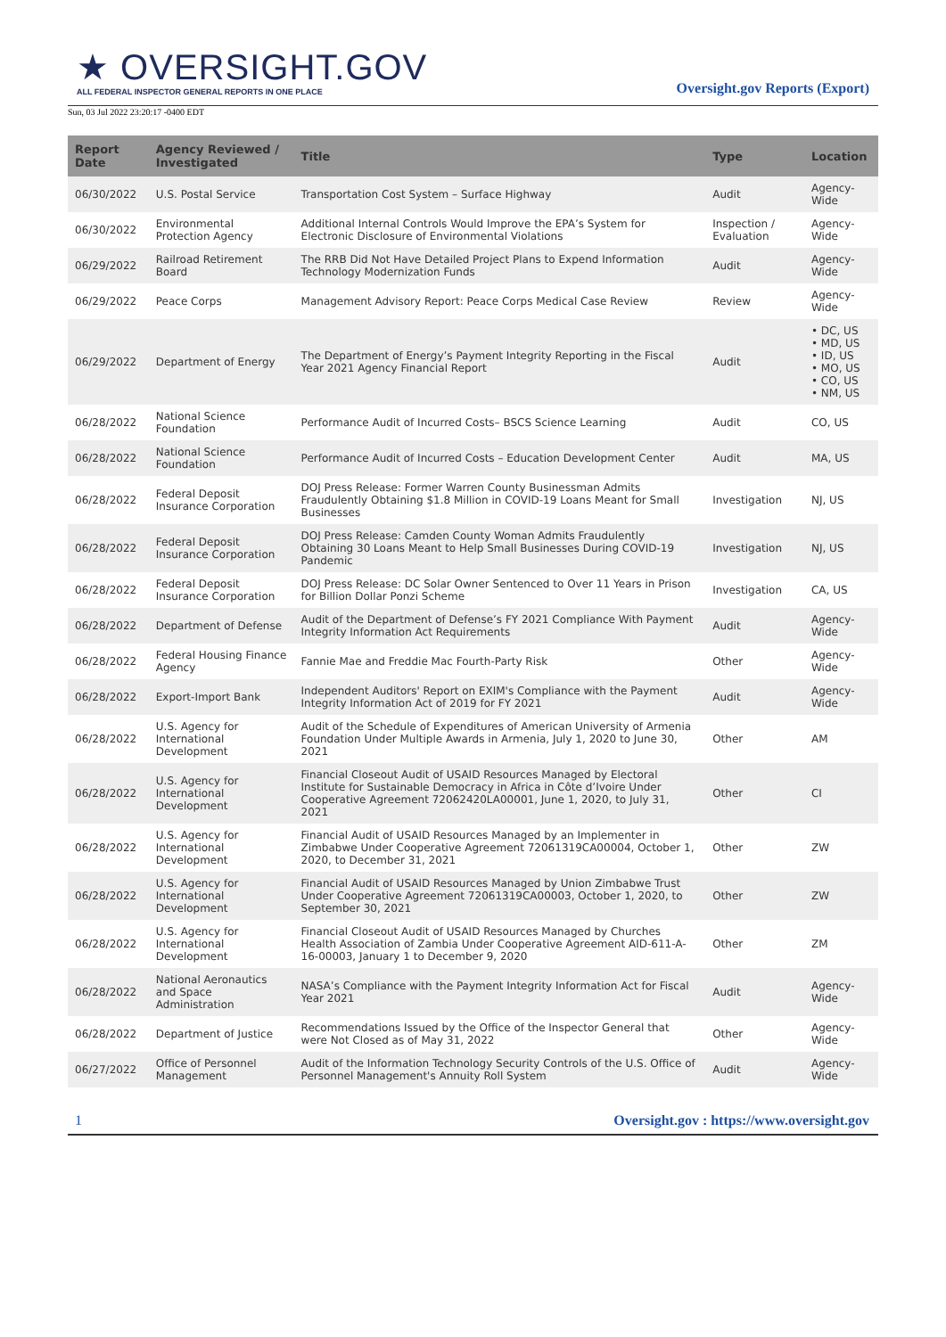★ OVERSIGHT.GOV
ALL FEDERAL INSPECTOR GENERAL REPORTS IN ONE PLACE
Oversight.gov Reports (Export)
Sun, 03 Jul 2022 23:20:17 -0400 EDT
| Report Date | Agency Reviewed / Investigated | Title | Type | Location |
| --- | --- | --- | --- | --- |
| 06/30/2022 | U.S. Postal Service | Transportation Cost System – Surface Highway | Audit | Agency-Wide |
| 06/30/2022 | Environmental Protection Agency | Additional Internal Controls Would Improve the EPA’s System for Electronic Disclosure of Environmental Violations | Inspection / Evaluation | Agency-Wide |
| 06/29/2022 | Railroad Retirement Board | The RRB Did Not Have Detailed Project Plans to Expend Information Technology Modernization Funds | Audit | Agency-Wide |
| 06/29/2022 | Peace Corps | Management Advisory Report: Peace Corps Medical Case Review | Review | Agency-Wide |
| 06/29/2022 | Department of Energy | The Department of Energy’s Payment Integrity Reporting in the Fiscal Year 2021 Agency Financial Report | Audit | • DC, US • MD, US • ID, US • MO, US • CO, US • NM, US |
| 06/28/2022 | National Science Foundation | Performance Audit of Incurred Costs– BSCS Science Learning | Audit | CO, US |
| 06/28/2022 | National Science Foundation | Performance Audit of Incurred Costs – Education Development Center | Audit | MA, US |
| 06/28/2022 | Federal Deposit Insurance Corporation | DOJ Press Release: Former Warren County Businessman Admits Fraudulently Obtaining $1.8 Million in COVID-19 Loans Meant for Small Businesses | Investigation | NJ, US |
| 06/28/2022 | Federal Deposit Insurance Corporation | DOJ Press Release: Camden County Woman Admits Fraudulently Obtaining 30 Loans Meant to Help Small Businesses During COVID-19 Pandemic | Investigation | NJ, US |
| 06/28/2022 | Federal Deposit Insurance Corporation | DOJ Press Release: DC Solar Owner Sentenced to Over 11 Years in Prison for Billion Dollar Ponzi Scheme | Investigation | CA, US |
| 06/28/2022 | Department of Defense | Audit of the Department of Defense’s FY 2021 Compliance With Payment Integrity Information Act Requirements | Audit | Agency-Wide |
| 06/28/2022 | Federal Housing Finance Agency | Fannie Mae and Freddie Mac Fourth-Party Risk | Other | Agency-Wide |
| 06/28/2022 | Export-Import Bank | Independent Auditors' Report on EXIM's Compliance with the Payment Integrity Information Act of 2019 for FY 2021 | Audit | Agency-Wide |
| 06/28/2022 | U.S. Agency for International Development | Audit of the Schedule of Expenditures of American University of Armenia Foundation Under Multiple Awards in Armenia, July 1, 2020 to June 30, 2021 | Other | AM |
| 06/28/2022 | U.S. Agency for International Development | Financial Closeout Audit of USAID Resources Managed by Electoral Institute for Sustainable Democracy in Africa in Côte d’Ivoire Under Cooperative Agreement 72062420LA00001, June 1, 2020, to July 31, 2021 | Other | CI |
| 06/28/2022 | U.S. Agency for International Development | Financial Audit of USAID Resources Managed by an Implementer in Zimbabwe Under Cooperative Agreement 72061319CA00004, October 1, 2020, to December 31, 2021 | Other | ZW |
| 06/28/2022 | U.S. Agency for International Development | Financial Audit of USAID Resources Managed by Union Zimbabwe Trust Under Cooperative Agreement 72061319CA00003, October 1, 2020, to September 30, 2021 | Other | ZW |
| 06/28/2022 | U.S. Agency for International Development | Financial Closeout Audit of USAID Resources Managed by Churches Health Association of Zambia Under Cooperative Agreement AID-611-A-16-00003, January 1 to December 9, 2020 | Other | ZM |
| 06/28/2022 | National Aeronautics and Space Administration | NASA’s Compliance with the Payment Integrity Information Act for Fiscal Year 2021 | Audit | Agency-Wide |
| 06/28/2022 | Department of Justice | Recommendations Issued by the Office of the Inspector General that were Not Closed as of May 31, 2022 | Other | Agency-Wide |
| 06/27/2022 | Office of Personnel Management | Audit of the Information Technology Security Controls of the U.S. Office of Personnel Management's Annuity Roll System | Audit | Agency-Wide |
1 Oversight.gov : https://www.oversight.gov